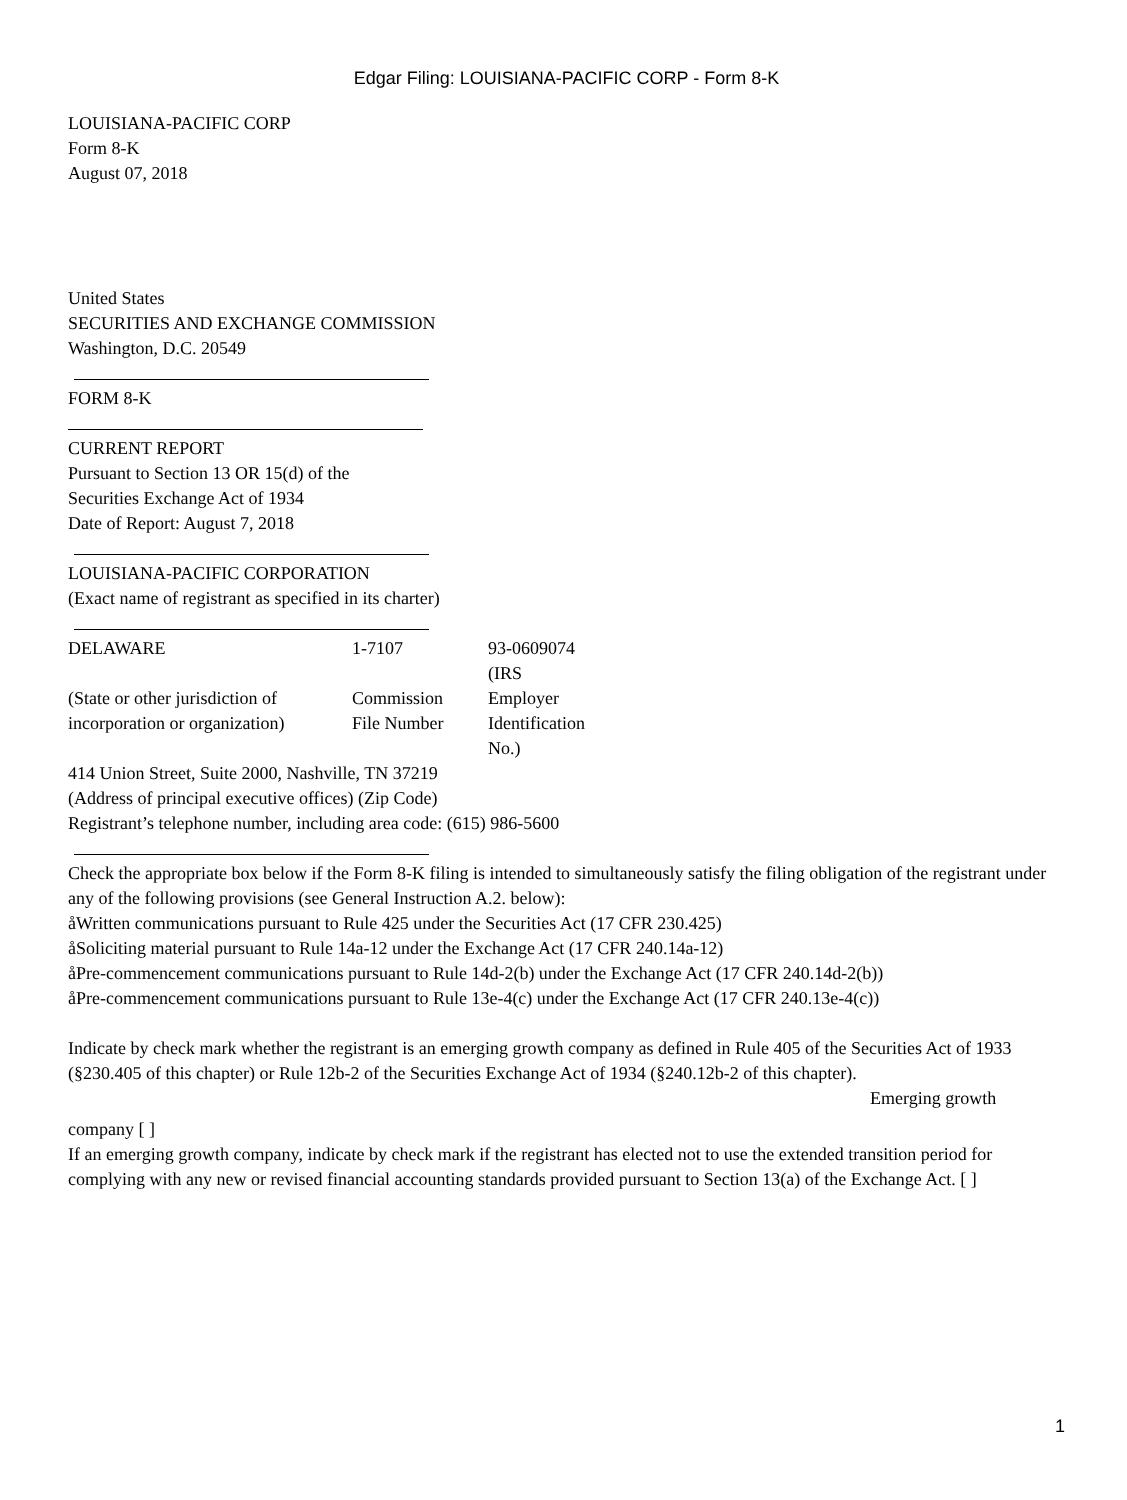Edgar Filing: LOUISIANA-PACIFIC CORP - Form 8-K
LOUISIANA-PACIFIC CORP
Form 8-K
August 07, 2018
United States
SECURITIES AND EXCHANGE COMMISSION
Washington, D.C. 20549
FORM 8-K
CURRENT REPORT
Pursuant to Section 13 OR 15(d) of the
Securities Exchange Act of 1934
Date of Report: August 7, 2018
LOUISIANA-PACIFIC CORPORATION
(Exact name of registrant as specified in its charter)
| DELAWARE | 1-7107 | 93-0609074 |
| (State or other jurisdiction of incorporation or organization) | Commission File Number | (IRS Employer Identification No.) |
414 Union Street, Suite 2000, Nashville, TN 37219
(Address of principal executive offices) (Zip Code)
Registrant’s telephone number, including area code: (615) 986-5600
Check the appropriate box below if the Form 8-K filing is intended to simultaneously satisfy the filing obligation of the registrant under any of the following provisions (see General Instruction A.2. below):
åWritten communications pursuant to Rule 425 under the Securities Act (17 CFR 230.425)
åSoliciting material pursuant to Rule 14a-12 under the Exchange Act (17 CFR 240.14a-12)
åPre-commencement communications pursuant to Rule 14d-2(b) under the Exchange Act (17 CFR 240.14d-2(b))
åPre-commencement communications pursuant to Rule 13e-4(c) under the Exchange Act (17 CFR 240.13e-4(c))
Indicate by check mark whether the registrant is an emerging growth company as defined in Rule 405 of the Securities Act of 1933 (§230.405 of this chapter) or Rule 12b-2 of the Securities Exchange Act of 1934 (§240.12b-2 of this chapter).
Emerging growth
company [ ]
If an emerging growth company, indicate by check mark if the registrant has elected not to use the extended transition period for complying with any new or revised financial accounting standards provided pursuant to Section 13(a) of the Exchange Act. [ ]
1